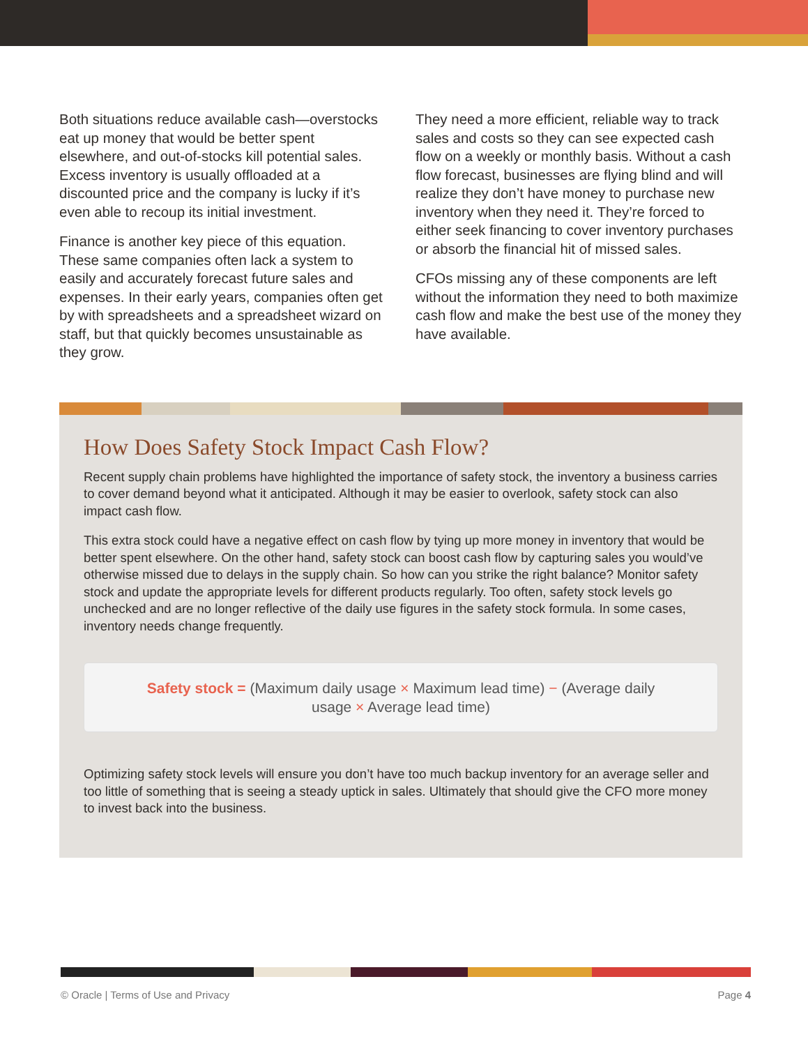Both situations reduce available cash—overstocks eat up money that would be better spent elsewhere, and out-of-stocks kill potential sales. Excess inventory is usually offloaded at a discounted price and the company is lucky if it’s even able to recoup its initial investment.
Finance is another key piece of this equation. These same companies often lack a system to easily and accurately forecast future sales and expenses. In their early years, companies often get by with spreadsheets and a spreadsheet wizard on staff, but that quickly becomes unsustainable as they grow.
They need a more efficient, reliable way to track sales and costs so they can see expected cash flow on a weekly or monthly basis. Without a cash flow forecast, businesses are flying blind and will realize they don’t have money to purchase new inventory when they need it. They’re forced to either seek financing to cover inventory purchases or absorb the financial hit of missed sales.
CFOs missing any of these components are left without the information they need to both maximize cash flow and make the best use of the money they have available.
How Does Safety Stock Impact Cash Flow?
Recent supply chain problems have highlighted the importance of safety stock, the inventory a business carries to cover demand beyond what it anticipated. Although it may be easier to overlook, safety stock can also impact cash flow.
This extra stock could have a negative effect on cash flow by tying up more money in inventory that would be better spent elsewhere. On the other hand, safety stock can boost cash flow by capturing sales you would’ve otherwise missed due to delays in the supply chain. So how can you strike the right balance? Monitor safety stock and update the appropriate levels for different products regularly. Too often, safety stock levels go unchecked and are no longer reflective of the daily use figures in the safety stock formula. In some cases, inventory needs change frequently.
Safety stock = (Maximum daily usage × Maximum lead time) − (Average daily usage × Average lead time)
Optimizing safety stock levels will ensure you don’t have too much backup inventory for an average seller and too little of something that is seeing a steady uptick in sales. Ultimately that should give the CFO more money to invest back into the business.
© Oracle | Terms of Use and Privacy Page 4